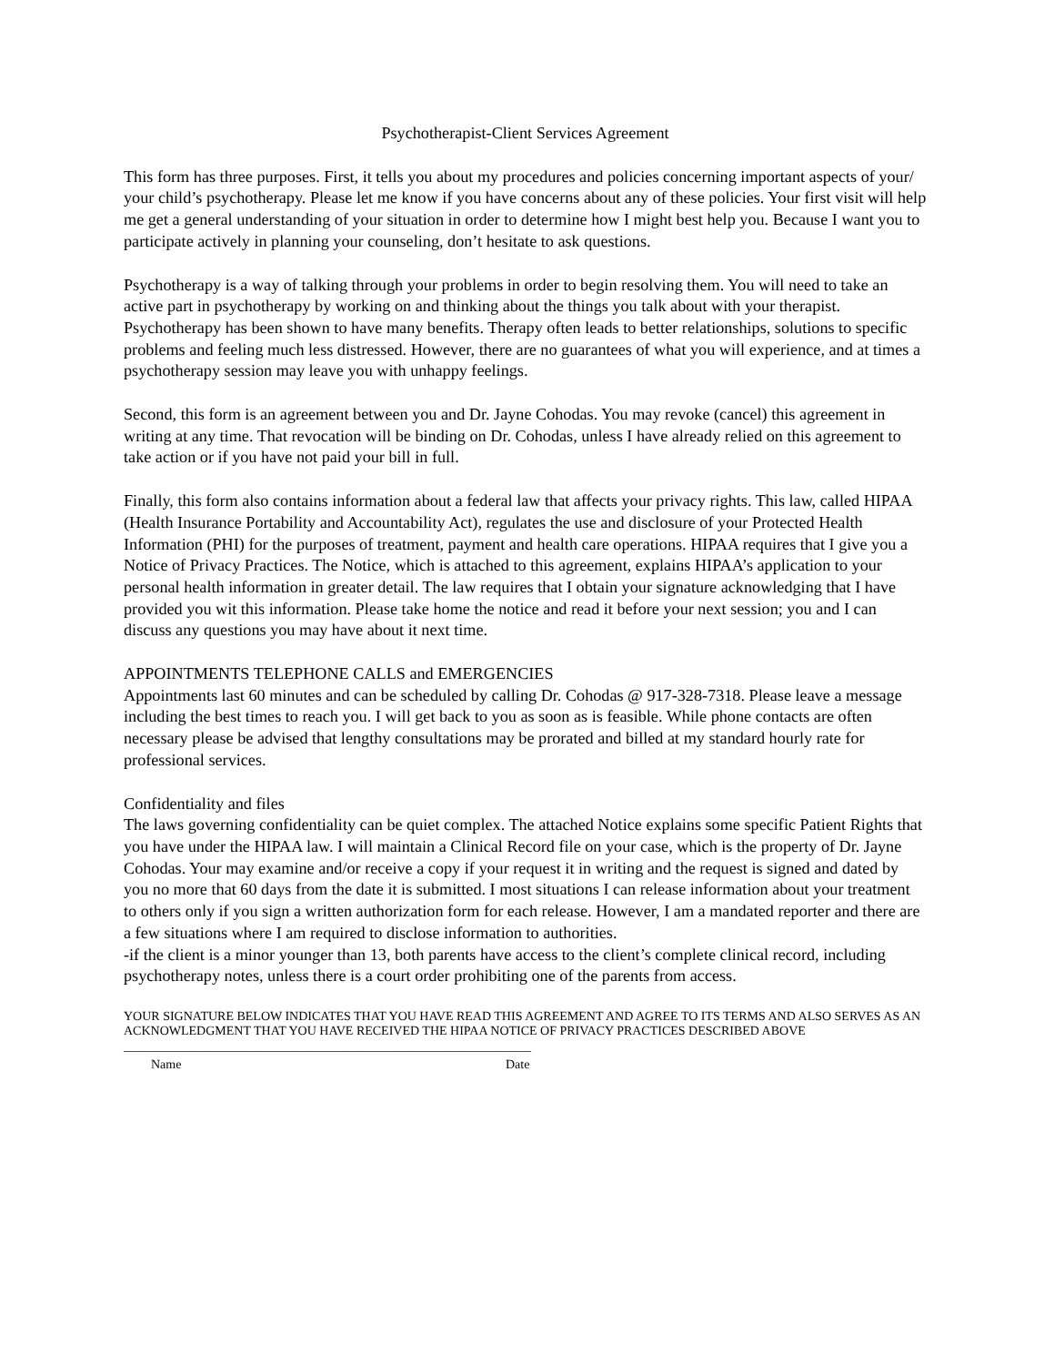Psychotherapist-Client Services Agreement
This form has three purposes. First, it tells you about my procedures and policies concerning important aspects of your/ your child’s psychotherapy. Please let me know if you have concerns about any of these policies. Your first visit will help me get a general understanding of your situation in order to determine how I might best help you. Because I want you to participate actively in planning your counseling, don’t hesitate to ask questions.
Psychotherapy is a way of talking through your problems in order to begin resolving them. You will need to take an active part in psychotherapy by working on and thinking about the things you talk about with your therapist. Psychotherapy has been shown to have many benefits. Therapy often leads to better relationships, solutions to specific problems and feeling much less distressed. However, there are no guarantees of what you will experience, and at times a psychotherapy session may leave you with unhappy feelings.
Second, this form is an agreement between you and Dr. Jayne Cohodas. You may revoke (cancel) this agreement in writing at any time. That revocation will be binding on Dr. Cohodas, unless I have already relied on this agreement to take action or if you have not paid your bill in full.
Finally, this form also contains information about a federal law that affects your privacy rights. This law, called HIPAA (Health Insurance Portability and Accountability Act), regulates the use and disclosure of your Protected Health Information (PHI) for the purposes of treatment, payment and health care operations. HIPAA requires that I give you a Notice of Privacy Practices. The Notice, which is attached to this agreement, explains HIPAA’s application to your personal health information in greater detail. The law requires that I obtain your signature acknowledging that I have provided you wit this information. Please take home the notice and read it before your next session; you and I can discuss any questions you may have about it next time.
APPOINTMENTS TELEPHONE CALLS and EMERGENCIES
Appointments last 60 minutes and can be scheduled by calling Dr. Cohodas @ 917-328-7318. Please leave a message including the best times to reach you. I will get back to you as soon as is feasible. While phone contacts are often necessary please be advised that lengthy consultations may be prorated and billed at my standard hourly rate for professional services.
Confidentiality and files
The laws governing confidentiality can be quiet complex. The attached Notice explains some specific Patient Rights that you have under the HIPAA law. I will maintain a Clinical Record file on your case, which is the property of Dr. Jayne Cohodas. Your may examine and/or receive a copy if your request it in writing and the request is signed and dated by you no more that 60 days from the date it is submitted. I most situations I can release information about your treatment to others only if you sign a written authorization form for each release. However, I am a mandated reporter and there are a few situations where I am required to disclose information to authorities.
-if the client is a minor younger than 13, both parents have access to the client’s complete clinical record, including psychotherapy notes, unless there is a court order prohibiting one of the parents from access.
YOUR SIGNATURE BELOW INDICATES THAT YOU HAVE READ THIS AGREEMENT AND AGREE TO ITS TERMS AND ALSO SERVES AS AN ACKNOWLEDGMENT THAT YOU HAVE RECEIVED THE HIPAA NOTICE OF PRIVACY PRACTICES DESCRIBED ABOVE ________________________________________________________________
Name Date